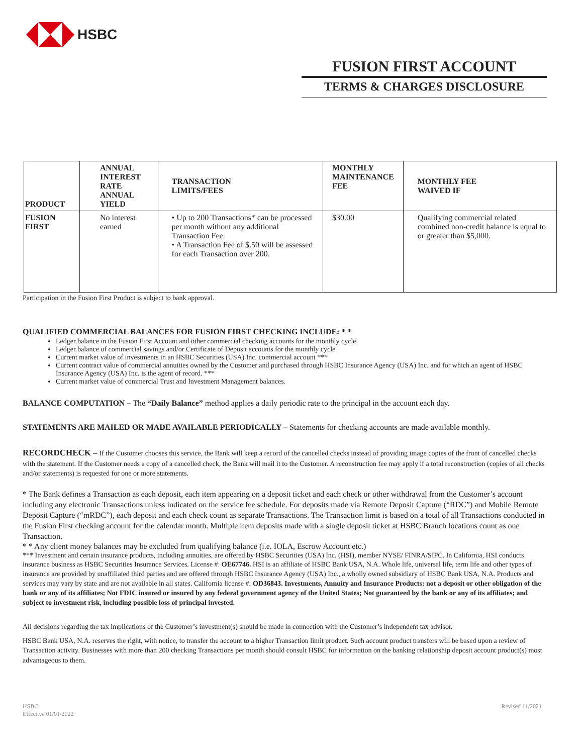HSBC
FUSION FIRST ACCOUNT
TERMS & CHARGES DISCLOSURE
| PRODUCT | ANNUAL INTEREST RATE ANNUAL YIELD | TRANSACTION LIMITS/FEES | MONTHLY MAINTENANCE FEE | MONTHLY FEE WAIVED IF |
| --- | --- | --- | --- | --- |
| FUSION FIRST | No interest earned | • Up to 200 Transactions* can be processed per month without any additional Transaction Fee. • A Transaction Fee of $.50 will be assessed for each Transaction over 200. | $30.00 | Qualifying commercial related combined non-credit balance is equal to or greater than $5,000. |
Participation in the Fusion First Product is subject to bank approval.
QUALIFIED COMMERCIAL BALANCES FOR FUSION FIRST CHECKING INCLUDE: * *
Ledger balance in the Fusion First Account and other commercial checking accounts for the monthly cycle
Ledger balance of commercial savings and/or Certificate of Deposit accounts for the monthly cycle
Current market value of investments in an HSBC Securities (USA) Inc. commercial account ***
Current contract value of commercial annuities owned by the Customer and purchased through HSBC Insurance Agency (USA) Inc. and for which an agent of HSBC Insurance Agency (USA) Inc. is the agent of record. ***
Current market value of commercial Trust and Investment Management balances.
BALANCE COMPUTATION – The “Daily Balance” method applies a daily periodic rate to the principal in the account each day.
STATEMENTS ARE MAILED OR MADE AVAILABLE PERIODICALLY – Statements for checking accounts are made available monthly.
RECORDCHECK – If the Customer chooses this service, the Bank will keep a record of the cancelled checks instead of providing image copies of the front of cancelled checks with the statement. If the Customer needs a copy of a cancelled check, the Bank will mail it to the Customer. A reconstruction fee may apply if a total reconstruction (copies of all checks and/or statements) is requested for one or more statements.
* The Bank defines a Transaction as each deposit, each item appearing on a deposit ticket and each check or other withdrawal from the Customer’s account including any electronic Transactions unless indicated on the service fee schedule. For deposits made via Remote Deposit Capture (“RDC”) and Mobile Remote Deposit Capture (“mRDC”), each deposit and each check count as separate Transactions. The Transaction limit is based on a total of all Transactions conducted in the Fusion First checking account for the calendar month. Multiple item deposits made with a single deposit ticket at HSBC Branch locations count as one Transaction.
* * Any client money balances may be excluded from qualifying balance (i.e. IOLA, Escrow Account etc.)
*** Investment and certain insurance products, including annuities, are offered by HSBC Securities (USA) Inc. (HSI), member NYSE/ FINRA/SIPC. In California, HSI conducts insurance business as HSBC Securities Insurance Services. License #: OE67746. HSI is an affiliate of HSBC Bank USA, N.A. Whole life, universal life, term life and other types of insurance are provided by unaffiliated third parties and are offered through HSBC Insurance Agency (USA) Inc., a wholly owned subsidiary of HSBC Bank USA, N.A. Products and services may vary by state and are not available in all states. California license #: OD36843. Investments, Annuity and Insurance Products: not a deposit or other obligation of the bank or any of its affiliates; Not FDIC insured or insured by any federal government agency of the United States; Not guaranteed by the bank or any of its affiliates; and subject to investment risk, including possible loss of principal invested.
All decisions regarding the tax implications of the Customer’s investment(s) should be made in connection with the Customer’s independent tax advisor.
HSBC Bank USA, N.A. reserves the right, with notice, to transfer the account to a higher Transaction limit product. Such account product transfers will be based upon a review of Transaction activity. Businesses with more than 200 checking Transactions per month should consult HSBC for information on the banking relationship deposit account product(s) most advantageous to them.
HSBC
Effective 01/01/2022
Revised 11/2021